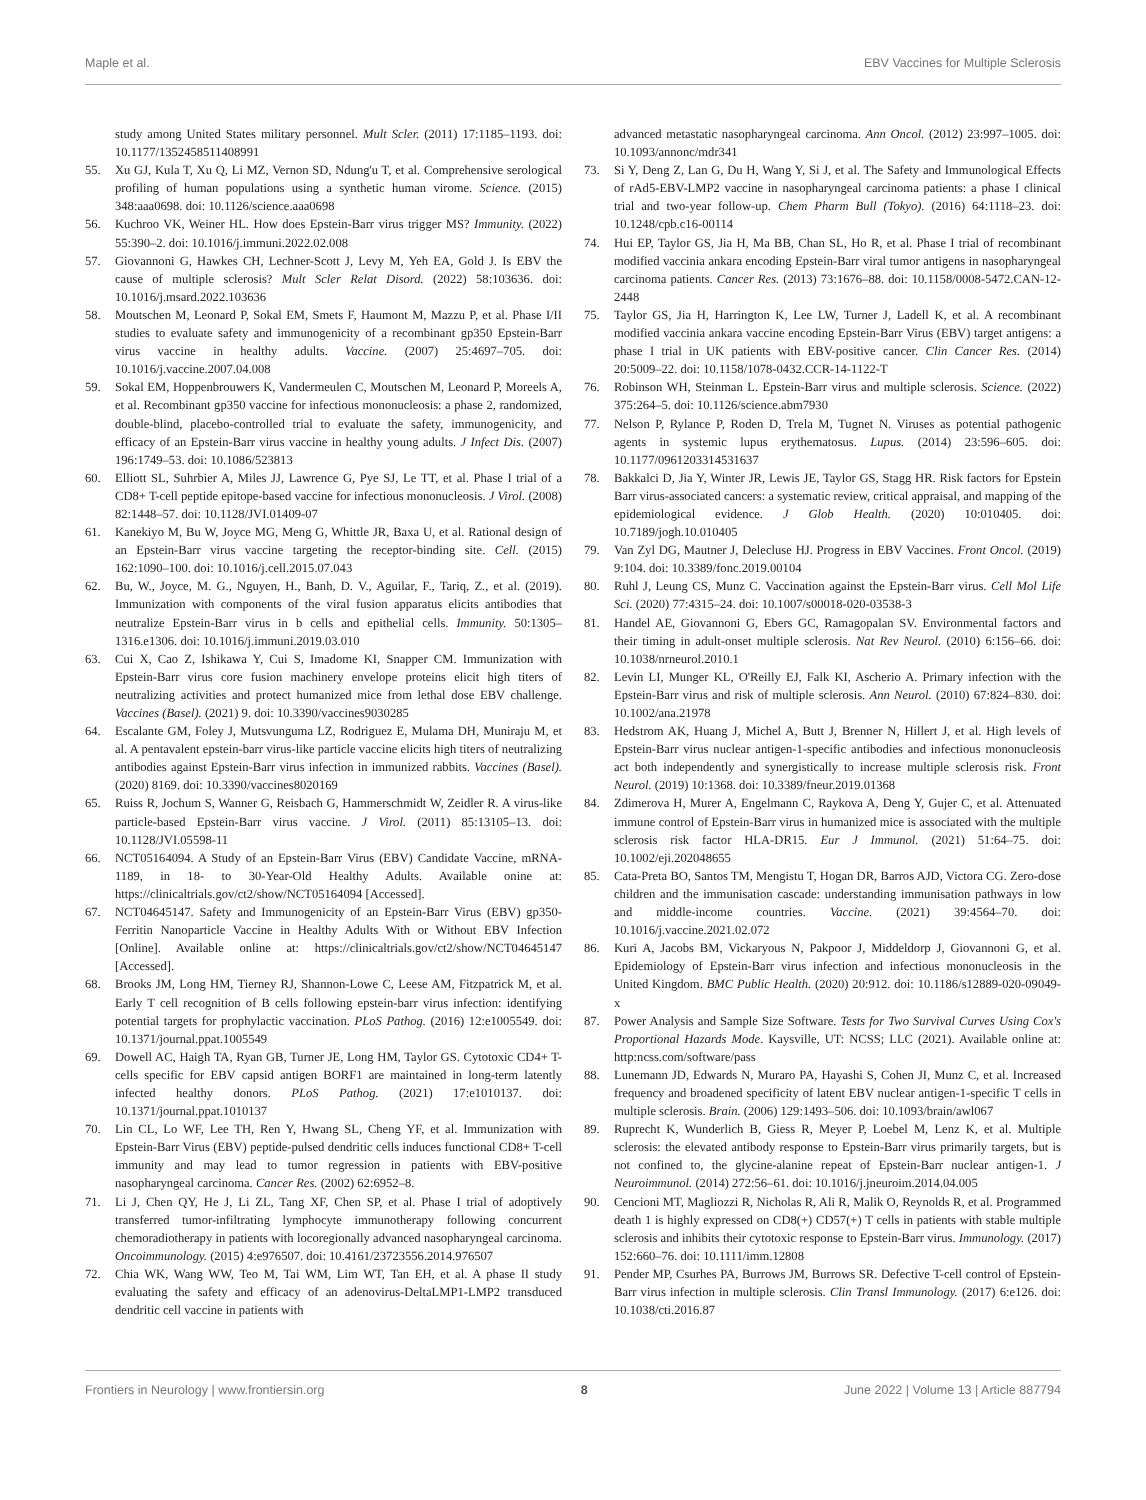Maple et al. EBV Vaccines for Multiple Sclerosis
study among United States military personnel. Mult Scler. (2011) 17:1185–1193. doi: 10.1177/1352458511408991
55. Xu GJ, Kula T, Xu Q, Li MZ, Vernon SD, Ndung'u T, et al. Comprehensive serological profiling of human populations using a synthetic human virome. Science. (2015) 348:aaa0698. doi: 10.1126/science.aaa0698
56. Kuchroo VK, Weiner HL. How does Epstein-Barr virus trigger MS? Immunity. (2022) 55:390–2. doi: 10.1016/j.immuni.2022.02.008
57. Giovannoni G, Hawkes CH, Lechner-Scott J, Levy M, Yeh EA, Gold J. Is EBV the cause of multiple sclerosis? Mult Scler Relat Disord. (2022) 58:103636. doi: 10.1016/j.msard.2022.103636
58. Moutschen M, Leonard P, Sokal EM, Smets F, Haumont M, Mazzu P, et al. Phase I/II studies to evaluate safety and immunogenicity of a recombinant gp350 Epstein-Barr virus vaccine in healthy adults. Vaccine. (2007) 25:4697–705. doi: 10.1016/j.vaccine.2007.04.008
59. Sokal EM, Hoppenbrouwers K, Vandermeulen C, Moutschen M, Leonard P, Moreels A, et al. Recombinant gp350 vaccine for infectious mononucleosis: a phase 2, randomized, double-blind, placebo-controlled trial to evaluate the safety, immunogenicity, and efficacy of an Epstein-Barr virus vaccine in healthy young adults. J Infect Dis. (2007) 196:1749–53. doi: 10.1086/523813
60. Elliott SL, Suhrbier A, Miles JJ, Lawrence G, Pye SJ, Le TT, et al. Phase I trial of a CD8+ T-cell peptide epitope-based vaccine for infectious mononucleosis. J Virol. (2008) 82:1448–57. doi: 10.1128/JVI.01409-07
61. Kanekiyo M, Bu W, Joyce MG, Meng G, Whittle JR, Baxa U, et al. Rational design of an Epstein-Barr virus vaccine targeting the receptor-binding site. Cell. (2015) 162:1090–100. doi: 10.1016/j.cell.2015.07.043
62. Bu, W., Joyce, M. G., Nguyen, H., Banh, D. V., Aguilar, F., Tariq, Z., et al. (2019). Immunization with components of the viral fusion apparatus elicits antibodies that neutralize Epstein-Barr virus in b cells and epithelial cells. Immunity. 50:1305–1316.e1306. doi: 10.1016/j.immuni.2019.03.010
63. Cui X, Cao Z, Ishikawa Y, Cui S, Imadome KI, Snapper CM. Immunization with Epstein-Barr virus core fusion machinery envelope proteins elicit high titers of neutralizing activities and protect humanized mice from lethal dose EBV challenge. Vaccines (Basel). (2021) 9. doi: 10.3390/vaccines9030285
64. Escalante GM, Foley J, Mutsvunguma LZ, Rodriguez E, Mulama DH, Muniraju M, et al. A pentavalent epstein-barr virus-like particle vaccine elicits high titers of neutralizing antibodies against Epstein-Barr virus infection in immunized rabbits. Vaccines (Basel). (2020) 8169. doi: 10.3390/vaccines8020169
65. Ruiss R, Jochum S, Wanner G, Reisbach G, Hammerschmidt W, Zeidler R. A virus-like particle-based Epstein-Barr virus vaccine. J Virol. (2011) 85:13105–13. doi: 10.1128/JVI.05598-11
66. NCT05164094. A Study of an Epstein-Barr Virus (EBV) Candidate Vaccine, mRNA-1189, in 18- to 30-Year-Old Healthy Adults. Available onine at: https://clinicaltrials.gov/ct2/show/NCT05164094 [Accessed].
67. NCT04645147. Safety and Immunogenicity of an Epstein-Barr Virus (EBV) gp350-Ferritin Nanoparticle Vaccine in Healthy Adults With or Without EBV Infection [Online]. Available online at: https://clinicaltrials.gov/ct2/show/NCT04645147 [Accessed].
68. Brooks JM, Long HM, Tierney RJ, Shannon-Lowe C, Leese AM, Fitzpatrick M, et al. Early T cell recognition of B cells following epstein-barr virus infection: identifying potential targets for prophylactic vaccination. PLoS Pathog. (2016) 12:e1005549. doi: 10.1371/journal.ppat.1005549
69. Dowell AC, Haigh TA, Ryan GB, Turner JE, Long HM, Taylor GS. Cytotoxic CD4+ T-cells specific for EBV capsid antigen BORF1 are maintained in long-term latently infected healthy donors. PLoS Pathog. (2021) 17:e1010137. doi: 10.1371/journal.ppat.1010137
70. Lin CL, Lo WF, Lee TH, Ren Y, Hwang SL, Cheng YF, et al. Immunization with Epstein-Barr Virus (EBV) peptide-pulsed dendritic cells induces functional CD8+ T-cell immunity and may lead to tumor regression in patients with EBV-positive nasopharyngeal carcinoma. Cancer Res. (2002) 62:6952–8.
71. Li J, Chen QY, He J, Li ZL, Tang XF, Chen SP, et al. Phase I trial of adoptively transferred tumor-infiltrating lymphocyte immunotherapy following concurrent chemoradiotherapy in patients with locoregionally advanced nasopharyngeal carcinoma. Oncoimmunology. (2015) 4:e976507. doi: 10.4161/23723556.2014.976507
72. Chia WK, Wang WW, Teo M, Tai WM, Lim WT, Tan EH, et al. A phase II study evaluating the safety and efficacy of an adenovirus-DeltaLMP1-LMP2 transduced dendritic cell vaccine in patients with
advanced metastatic nasopharyngeal carcinoma. Ann Oncol. (2012) 23:997–1005. doi: 10.1093/annonc/mdr341
73. Si Y, Deng Z, Lan G, Du H, Wang Y, Si J, et al. The Safety and Immunological Effects of rAd5-EBV-LMP2 vaccine in nasopharyngeal carcinoma patients: a phase I clinical trial and two-year follow-up. Chem Pharm Bull (Tokyo). (2016) 64:1118–23. doi: 10.1248/cpb.c16-00114
74. Hui EP, Taylor GS, Jia H, Ma BB, Chan SL, Ho R, et al. Phase I trial of recombinant modified vaccinia ankara encoding Epstein-Barr viral tumor antigens in nasopharyngeal carcinoma patients. Cancer Res. (2013) 73:1676–88. doi: 10.1158/0008-5472.CAN-12-2448
75. Taylor GS, Jia H, Harrington K, Lee LW, Turner J, Ladell K, et al. A recombinant modified vaccinia ankara vaccine encoding Epstein-Barr Virus (EBV) target antigens: a phase I trial in UK patients with EBV-positive cancer. Clin Cancer Res. (2014) 20:5009–22. doi: 10.1158/1078-0432.CCR-14-1122-T
76. Robinson WH, Steinman L. Epstein-Barr virus and multiple sclerosis. Science. (2022) 375:264–5. doi: 10.1126/science.abm7930
77. Nelson P, Rylance P, Roden D, Trela M, Tugnet N. Viruses as potential pathogenic agents in systemic lupus erythematosus. Lupus. (2014) 23:596–605. doi: 10.1177/0961203314531637
78. Bakkalci D, Jia Y, Winter JR, Lewis JE, Taylor GS, Stagg HR. Risk factors for Epstein Barr virus-associated cancers: a systematic review, critical appraisal, and mapping of the epidemiological evidence. J Glob Health. (2020) 10:010405. doi: 10.7189/jogh.10.010405
79. Van Zyl DG, Mautner J, Delecluse HJ. Progress in EBV Vaccines. Front Oncol. (2019) 9:104. doi: 10.3389/fonc.2019.00104
80. Ruhl J, Leung CS, Munz C. Vaccination against the Epstein-Barr virus. Cell Mol Life Sci. (2020) 77:4315–24. doi: 10.1007/s00018-020-03538-3
81. Handel AE, Giovannoni G, Ebers GC, Ramagopalan SV. Environmental factors and their timing in adult-onset multiple sclerosis. Nat Rev Neurol. (2010) 6:156–66. doi: 10.1038/nrneurol.2010.1
82. Levin LI, Munger KL, O'Reilly EJ, Falk KI, Ascherio A. Primary infection with the Epstein-Barr virus and risk of multiple sclerosis. Ann Neurol. (2010) 67:824–830. doi: 10.1002/ana.21978
83. Hedstrom AK, Huang J, Michel A, Butt J, Brenner N, Hillert J, et al. High levels of Epstein-Barr virus nuclear antigen-1-specific antibodies and infectious mononucleosis act both independently and synergistically to increase multiple sclerosis risk. Front Neurol. (2019) 10:1368. doi: 10.3389/fneur.2019.01368
84. Zdimerova H, Murer A, Engelmann C, Raykova A, Deng Y, Gujer C, et al. Attenuated immune control of Epstein-Barr virus in humanized mice is associated with the multiple sclerosis risk factor HLA-DR15. Eur J Immunol. (2021) 51:64–75. doi: 10.1002/eji.202048655
85. Cata-Preta BO, Santos TM, Mengistu T, Hogan DR, Barros AJD, Victora CG. Zero-dose children and the immunisation cascade: understanding immunisation pathways in low and middle-income countries. Vaccine. (2021) 39:4564–70. doi: 10.1016/j.vaccine.2021.02.072
86. Kuri A, Jacobs BM, Vickaryous N, Pakpoor J, Middeldorp J, Giovannoni G, et al. Epidemiology of Epstein-Barr virus infection and infectious mononucleosis in the United Kingdom. BMC Public Health. (2020) 20:912. doi: 10.1186/s12889-020-09049-x
87. Power Analysis and Sample Size Software. Tests for Two Survival Curves Using Cox's Proportional Hazards Mode. Kaysville, UT: NCSS; LLC (2021). Available online at: http:ncss.com/software/pass
88. Lunemann JD, Edwards N, Muraro PA, Hayashi S, Cohen JI, Munz C, et al. Increased frequency and broadened specificity of latent EBV nuclear antigen-1-specific T cells in multiple sclerosis. Brain. (2006) 129:1493–506. doi: 10.1093/brain/awl067
89. Ruprecht K, Wunderlich B, Giess R, Meyer P, Loebel M, Lenz K, et al. Multiple sclerosis: the elevated antibody response to Epstein-Barr virus primarily targets, but is not confined to, the glycine-alanine repeat of Epstein-Barr nuclear antigen-1. J Neuroimmunol. (2014) 272:56–61. doi: 10.1016/j.jneuroim.2014.04.005
90. Cencioni MT, Magliozzi R, Nicholas R, Ali R, Malik O, Reynolds R, et al. Programmed death 1 is highly expressed on CD8(+) CD57(+) T cells in patients with stable multiple sclerosis and inhibits their cytotoxic response to Epstein-Barr virus. Immunology. (2017) 152:660–76. doi: 10.1111/imm.12808
91. Pender MP, Csurhes PA, Burrows JM, Burrows SR. Defective T-cell control of Epstein-Barr virus infection in multiple sclerosis. Clin Transl Immunology. (2017) 6:e126. doi: 10.1038/cti.2016.87
Frontiers in Neurology | www.frontiersin.org 8 June 2022 | Volume 13 | Article 887794